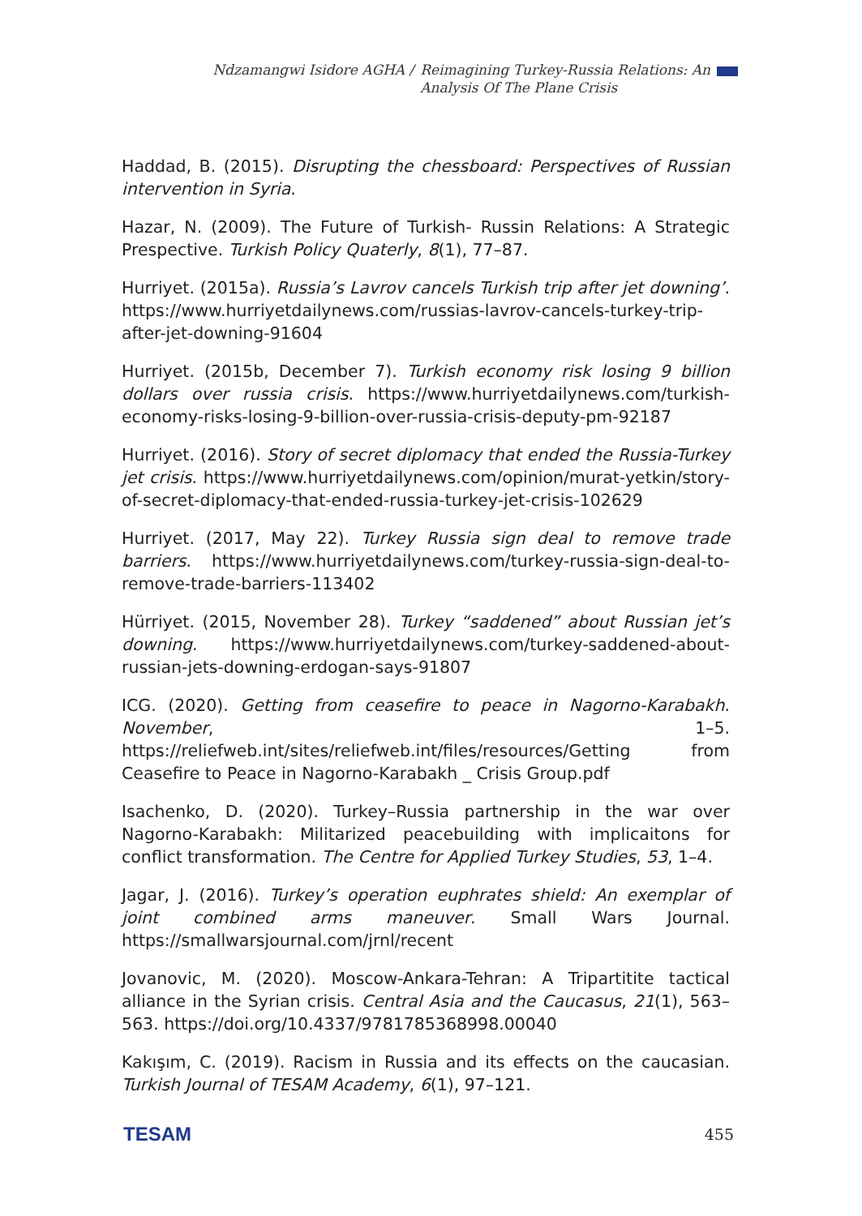Ndzamangwi Isidore AGHA / Reimagining Turkey-Russia Relations: An
Analysis Of The Plane Crisis
Haddad, B. (2015). Disrupting the chessboard: Perspectives of Russian intervention in Syria.
Hazar, N. (2009). The Future of Turkish- Russin Relations: A Strategic Prespective. Turkish Policy Quaterly, 8(1), 77–87.
Hurriyet. (2015a). Russia’s Lavrov cancels Turkish trip after jet downing’. https://www.hurriyetdailynews.com/russias-lavrov-cancels-turkey-trip-after-jet-downing-91604
Hurriyet. (2015b, December 7). Turkish economy risk losing 9 billion dollars over russia crisis. https://www.hurriyetdailynews.com/turkish-economy-risks-losing-9-billion-over-russia-crisis-deputy-pm-92187
Hurriyet. (2016). Story of secret diplomacy that ended the Russia-Turkey jet crisis. https://www.hurriyetdailynews.com/opinion/murat-yetkin/story-of-secret-diplomacy-that-ended-russia-turkey-jet-crisis-102629
Hurriyet. (2017, May 22). Turkey Russia sign deal to remove trade barriers. https://www.hurriyetdailynews.com/turkey-russia-sign-deal-to-remove-trade-barriers-113402
Hürriyet. (2015, November 28). Turkey “saddened” about Russian jet’s downing. https://www.hurriyetdailynews.com/turkey-saddened-about-russian-jets-downing-erdogan-says-91807
ICG. (2020). Getting from ceasefire to peace in Nagorno-Karabakh. November, 1–5. https://reliefweb.int/sites/reliefweb.int/files/resources/Getting from Ceasefire to Peace in Nagorno-Karabakh _ Crisis Group.pdf
Isachenko, D. (2020). Turkey–Russia partnership in the war over Nagorno-Karabakh: Militarized peacebuilding with implicaitons for conflict transformation. The Centre for Applied Turkey Studies, 53, 1–4.
Jagar, J. (2016). Turkey’s operation euphrates shield: An exemplar of joint combined arms maneuver. Small Wars Journal. https://smallwarsjournal.com/jrnl/recent
Jovanovic, M. (2020). Moscow-Ankara-Tehran: A Tripartitite tactical alliance in the Syrian crisis. Central Asia and the Caucasus, 21(1), 563–563. https://doi.org/10.4337/9781785368998.00040
Kakışım, C. (2019). Racism in Russia and its effects on the caucasian. Turkish Journal of TESAM Academy, 6(1), 97–121.
TESAM 455